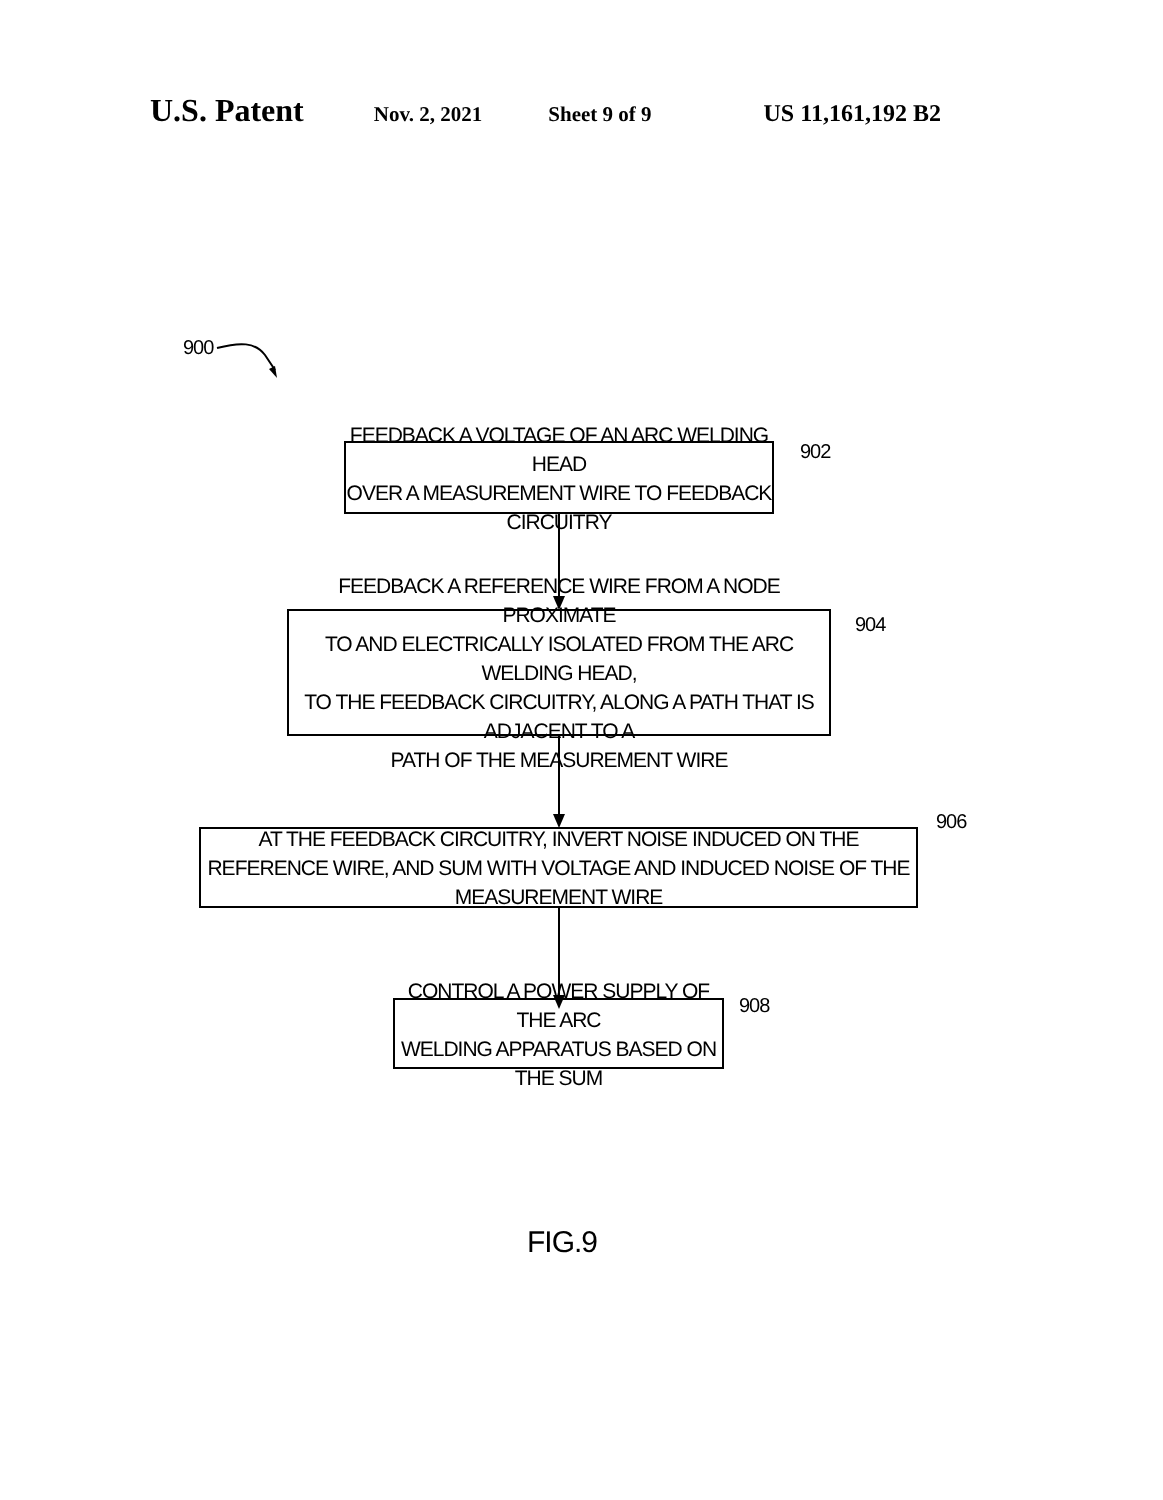U.S. Patent Nov. 2, 2021 Sheet 9 of 9 US 11,161,192 B2
900
FEEDBACK A VOLTAGE OF AN ARC WELDING HEAD
OVER A MEASUREMENT WIRE TO FEEDBACK CIRCUITRY
902
FEEDBACK A REFERENCE WIRE FROM A NODE PROXIMATE
TO AND ELECTRICALLY ISOLATED FROM THE ARC WELDING HEAD,
TO THE FEEDBACK CIRCUITRY, ALONG A PATH THAT IS ADJACENT TO A
PATH OF THE MEASUREMENT WIRE
904
AT THE FEEDBACK CIRCUITRY, INVERT NOISE INDUCED ON THE
REFERENCE WIRE, AND SUM WITH VOLTAGE AND INDUCED NOISE OF THE MEASUREMENT WIRE
906
CONTROL A POWER SUPPLY OF THE ARC
WELDING APPARATUS BASED ON THE SUM
908
FIG.9